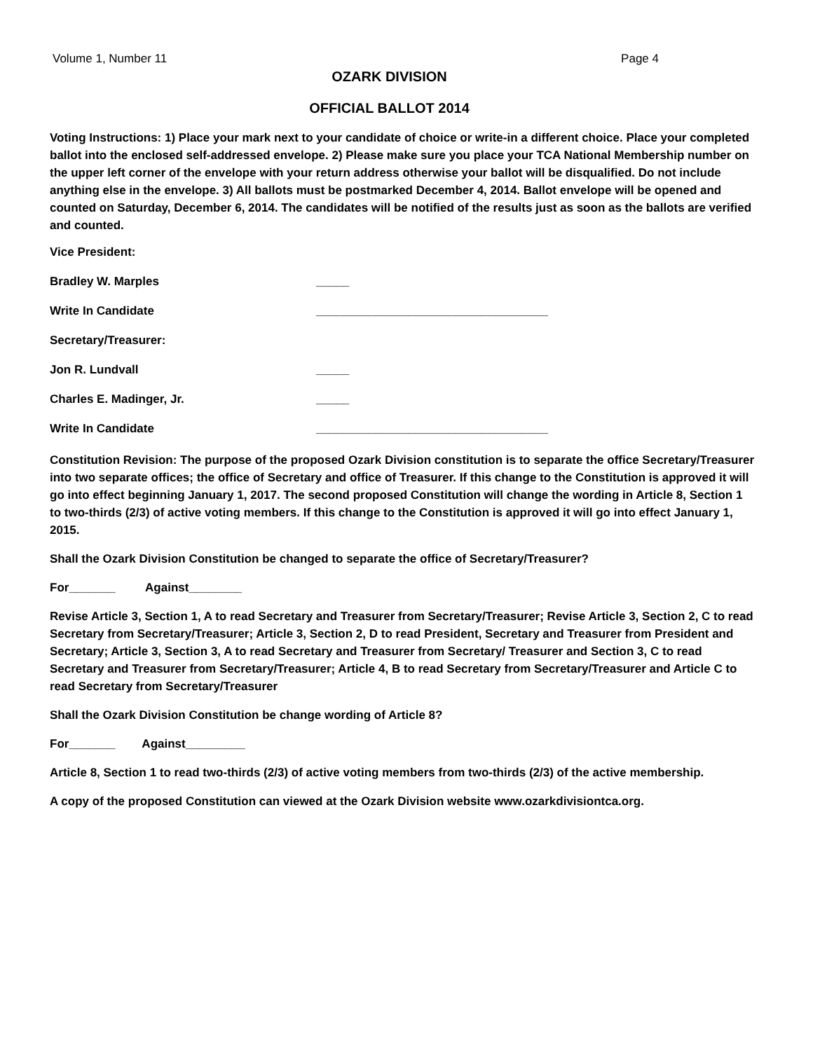Volume 1, Number 11 Page 4
OZARK DIVISION
OFFICIAL BALLOT 2014
Voting Instructions: 1) Place your mark next to your candidate of choice or write-in a different choice. Place your completed ballot into the enclosed self-addressed envelope. 2) Please make sure you place your TCA National Membership number on the upper left corner of the envelope with your return address otherwise your ballot will be disqualified. Do not include anything else in the envelope. 3) All ballots must be postmarked December 4, 2014. Ballot envelope will be opened and counted on Saturday, December 6, 2014. The candidates will be notified of the results just as soon as the ballots are verified and counted.
Vice President:
Bradley W. Marples _____
Write In Candidate ___________________________________
Secretary/Treasurer:
Jon R. Lundvall _____
Charles E. Madinger, Jr. _____
Write In Candidate ___________________________________
Constitution Revision: The purpose of the proposed Ozark Division constitution is to separate the office Secretary/Treasurer into two separate offices; the office of Secretary and office of Treasurer. If this change to the Constitution is approved it will go into effect beginning January 1, 2017. The second proposed Constitution will change the wording in Article 8, Section 1 to two-thirds (2/3) of active voting members. If this change to the Constitution is approved it will go into effect January 1, 2015.
Shall the Ozark Division Constitution be changed to separate the office of Secretary/Treasurer?
For_______ Against________
Revise Article 3, Section 1, A to read Secretary and Treasurer from Secretary/Treasurer; Revise Article 3, Section 2, C to read Secretary from Secretary/Treasurer; Article 3, Section 2, D to read President, Secretary and Treasurer from President and Secretary; Article 3, Section 3, A to read Secretary and Treasurer from Secretary/ Treasurer and Section 3, C to read Secretary and Treasurer from Secretary/Treasurer; Article 4, B to read Secretary from Secretary/Treasurer and Article C to read Secretary from Secretary/Treasurer
Shall the Ozark Division Constitution be change wording of Article 8?
For_______ Against_________
Article 8, Section 1 to read two-thirds (2/3) of active voting members from two-thirds (2/3) of the active membership.
A copy of the proposed Constitution can viewed at the Ozark Division website www.ozarkdivisiontca.org.